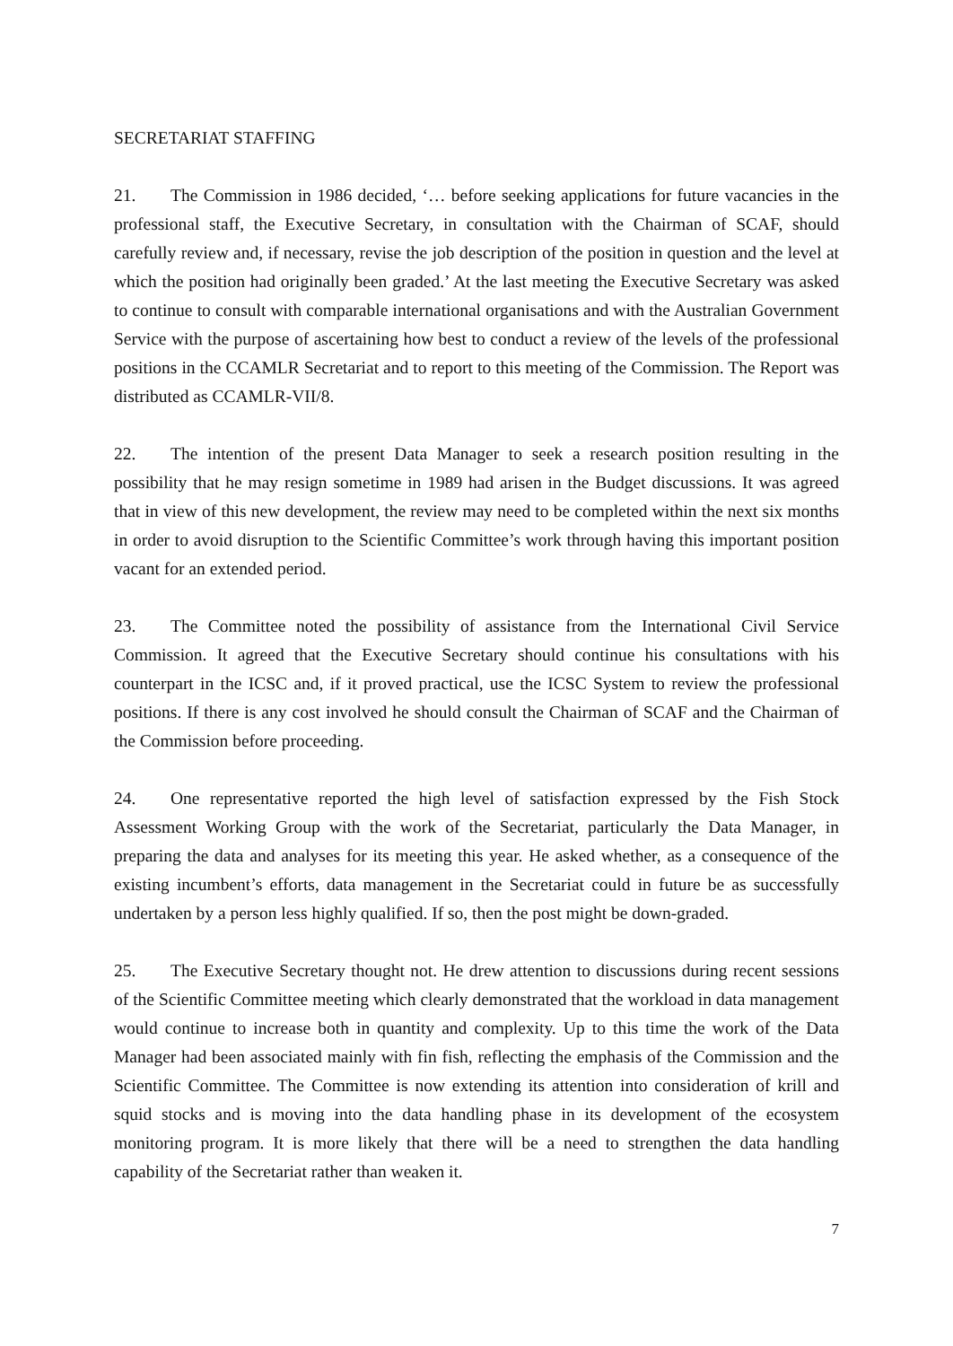SECRETARIAT STAFFING
21. The Commission in 1986 decided, ‘… before seeking applications for future vacancies in the professional staff, the Executive Secretary, in consultation with the Chairman of SCAF, should carefully review and, if necessary, revise the job description of the position in question and the level at which the position had originally been graded.’ At the last meeting the Executive Secretary was asked to continue to consult with comparable international organisations and with the Australian Government Service with the purpose of ascertaining how best to conduct a review of the levels of the professional positions in the CCAMLR Secretariat and to report to this meeting of the Commission. The Report was distributed as CCAMLR-VII/8.
22. The intention of the present Data Manager to seek a research position resulting in the possibility that he may resign sometime in 1989 had arisen in the Budget discussions. It was agreed that in view of this new development, the review may need to be completed within the next six months in order to avoid disruption to the Scientific Committee’s work through having this important position vacant for an extended period.
23. The Committee noted the possibility of assistance from the International Civil Service Commission. It agreed that the Executive Secretary should continue his consultations with his counterpart in the ICSC and, if it proved practical, use the ICSC System to review the professional positions. If there is any cost involved he should consult the Chairman of SCAF and the Chairman of the Commission before proceeding.
24. One representative reported the high level of satisfaction expressed by the Fish Stock Assessment Working Group with the work of the Secretariat, particularly the Data Manager, in preparing the data and analyses for its meeting this year. He asked whether, as a consequence of the existing incumbent’s efforts, data management in the Secretariat could in future be as successfully undertaken by a person less highly qualified. If so, then the post might be down-graded.
25. The Executive Secretary thought not. He drew attention to discussions during recent sessions of the Scientific Committee meeting which clearly demonstrated that the workload in data management would continue to increase both in quantity and complexity. Up to this time the work of the Data Manager had been associated mainly with fin fish, reflecting the emphasis of the Commission and the Scientific Committee. The Committee is now extending its attention into consideration of krill and squid stocks and is moving into the data handling phase in its development of the ecosystem monitoring program. It is more likely that there will be a need to strengthen the data handling capability of the Secretariat rather than weaken it.
7